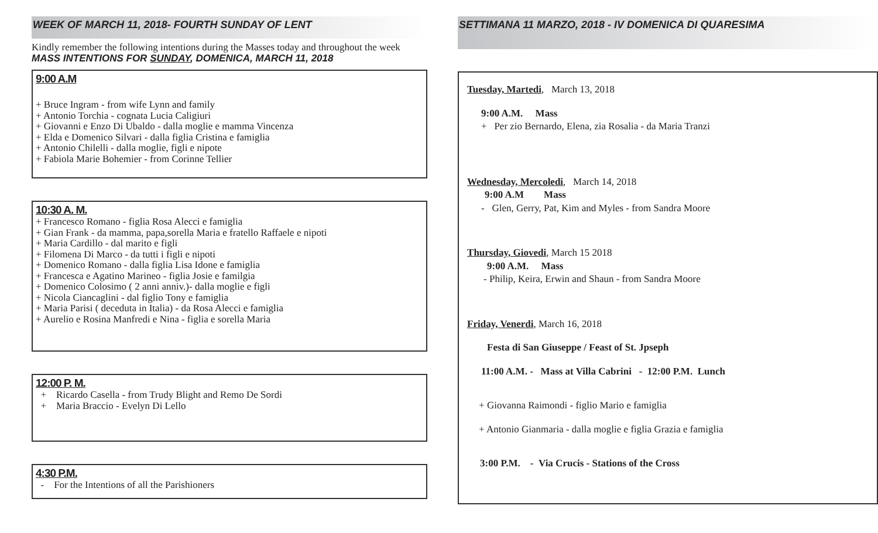WEEK OF MARCH 11, 2018- FOURTH SUNDAY OF LENT
Kindly remember the following intentions during the Masses today and throughout the week
MASS INTENTIONS FOR SUNDAY, DOMENICA, MARCH 11, 2018
9:00 A.M
+ Bruce Ingram - from wife Lynn and family
+ Antonio Torchia - cognata Lucia Caligiuri
+ Giovanni e Enzo Di Ubaldo - dalla moglie e mamma Vincenza
+ Elda e Domenico Silvari - dalla figlia Cristina e famiglia
+ Antonio Chilelli - dalla moglie, figli e nipote
+ Fabiola Marie Bohemier - from Corinne Tellier
10:30 A. M.
+ Francesco Romano - figlia Rosa Alecci e famiglia
+ Gian Frank - da mamma, papa,sorella Maria e fratello Raffaele e nipoti
+ Maria Cardillo - dal marito e figli
+ Filomena Di Marco - da tutti i figli e nipoti
+ Domenico Romano - dalla figlia Lisa Idone e famiglia
+ Francesca e Agatino Marineo - figlia Josie e familgia
+ Domenico Colosimo ( 2 anni anniv.)- dalla moglie e figli
+ Nicola Ciancaglini - dal figlio Tony e famiglia
+ Maria Parisi ( deceduta in Italia) - da Rosa Alecci e famiglia
+ Aurelio e Rosina Manfredi e Nina - figlia e sorella Maria
12:00 P. M.
+ Ricardo Casella - from Trudy Blight and Remo De Sordi
+ Maria Braccio - Evelyn Di Lello
4:30 P.M.
- For the Intentions of all the Parishioners
SETTIMANA 11 MARZO, 2018 - IV DOMENICA DI QUARESIMA
Tuesday, Martedi, March 13, 2018
9:00 A.M. Mass
+ Per zio Bernardo, Elena, zia Rosalia - da Maria Tranzi
Wednesday, Mercoledi, March 14, 2018
9:00 A.M Mass
- Glen, Gerry, Pat, Kim and Myles - from Sandra Moore
Thursday, Giovedi, March 15 2018
9:00 A.M. Mass
- Philip, Keira, Erwin and Shaun - from Sandra Moore
Friday, Venerdi, March 16, 2018
Festa di San Giuseppe / Feast of St. Jpseph
11:00 A.M. - Mass at Villa Cabrini - 12:00 P.M. Lunch
+ Giovanna Raimondi - figlio Mario e famiglia
+ Antonio Gianmaria - dalla moglie e figlia Grazia e famiglia
3:00 P.M. - Via Crucis - Stations of the Cross